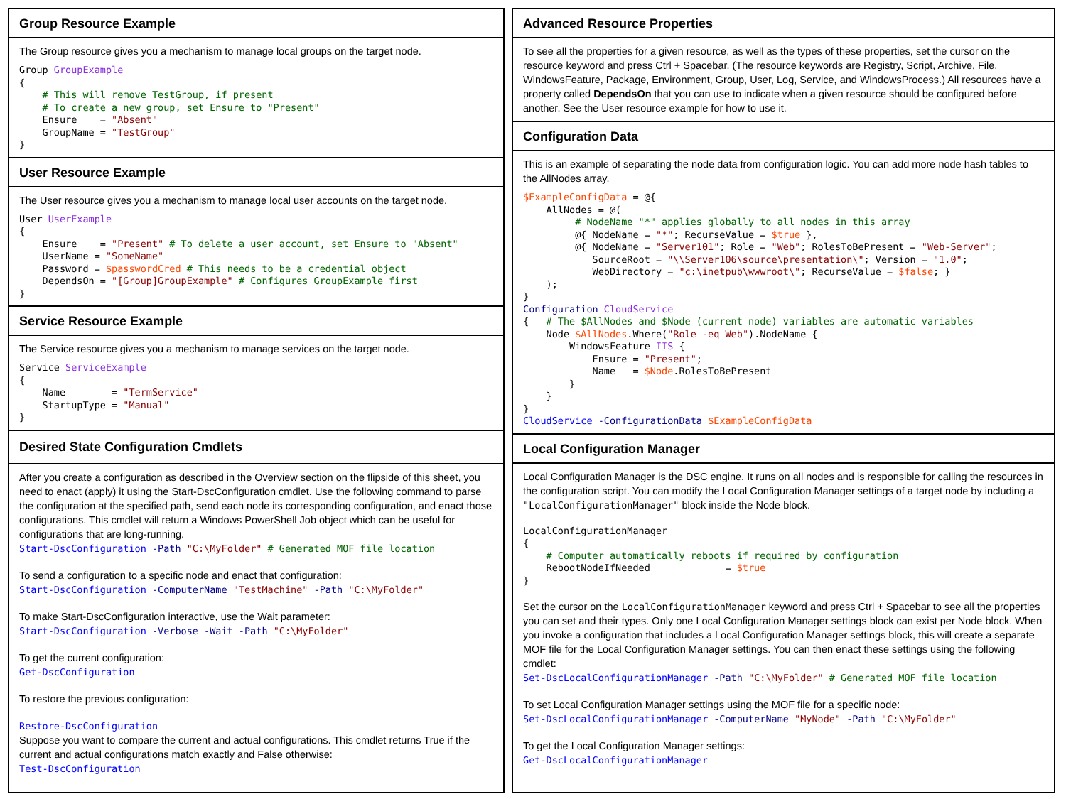Group Resource Example
The Group resource gives you a mechanism to manage local groups on the target node.
Group GroupExample
{
    # This will remove TestGroup, if present
    # To create a new group, set Ensure to "Present"
    Ensure    = "Absent"
    GroupName = "TestGroup"
}
User Resource Example
The User resource gives you a mechanism to manage local user accounts on the target node.
User UserExample
{
    Ensure    = "Present" # To delete a user account, set Ensure to "Absent"
    UserName = "SomeName"
    Password = $passwordCred # This needs to be a credential object
    DependsOn = "[Group]GroupExample" # Configures GroupExample first
}
Service Resource Example
The Service resource gives you a mechanism to manage services on the target node.
Service ServiceExample
{
    Name        = "TermService"
    StartupType = "Manual"
}
Desired State Configuration Cmdlets
After you create a configuration as described in the Overview section on the flipside of this sheet, you need to enact (apply) it using the Start-DscConfiguration cmdlet. Use the following command to parse the configuration at the specified path, send each node its corresponding configuration, and enact those configurations. This cmdlet will return a Windows PowerShell Job object which can be useful for configurations that are long-running.
Start-DscConfiguration -Path "C:\MyFolder" # Generated MOF file location
To send a configuration to a specific node and enact that configuration:
Start-DscConfiguration -ComputerName "TestMachine" -Path "C:\MyFolder"
To make Start-DscConfiguration interactive, use the Wait parameter:
Start-DscConfiguration -Verbose -Wait -Path "C:\MyFolder"
To get the current configuration:
Get-DscConfiguration
To restore the previous configuration:
Restore-DscConfiguration
Suppose you want to compare the current and actual configurations. This cmdlet returns True if the current and actual configurations match exactly and False otherwise:
Test-DscConfiguration
Advanced Resource Properties
To see all the properties for a given resource, as well as the types of these properties, set the cursor on the resource keyword and press Ctrl + Spacebar. (The resource keywords are Registry, Script, Archive, File, WindowsFeature, Package, Environment, Group, User, Log, Service, and WindowsProcess.) All resources have a property called DependsOn that you can use to indicate when a given resource should be configured before another. See the User resource example for how to use it.
Configuration Data
This is an example of separating the node data from configuration logic. You can add more node hash tables to the AllNodes array.
$ExampleConfigData = @{
    AllNodes = @(
         # NodeName "*" applies globally to all nodes in this array
         @{ NodeName = "*"; RecurseValue = $true },
         @{ NodeName = "Server101"; Role = "Web"; RolesToBePresent = "Web-Server";
            SourceRoot = "\\Server106\source\presentation\"; Version = "1.0";
            WebDirectory = "c:\inetpub\wwwroot\"; RecurseValue = $false; }
    );
}
Configuration CloudService
{   # The $AllNodes and $Node (current node) variables are automatic variables
    Node $AllNodes.Where("Role -eq Web").NodeName {
        WindowsFeature IIS {
            Ensure = "Present";
            Name   = $Node.RolesToBePresent
        }
    }
}
CloudService -ConfigurationData $ExampleConfigData
Local Configuration Manager
Local Configuration Manager is the DSC engine. It runs on all nodes and is responsible for calling the resources in the configuration script. You can modify the Local Configuration Manager settings of a target node by including a "LocalConfigurationManager" block inside the Node block.
LocalConfigurationManager
{
    # Computer automatically reboots if required by configuration
    RebootNodeIfNeeded             = $true
}
Set the cursor on the LocalConfigurationManager keyword and press Ctrl + Spacebar to see all the properties you can set and their types. Only one Local Configuration Manager settings block can exist per Node block. When you invoke a configuration that includes a Local Configuration Manager settings block, this will create a separate MOF file for the Local Configuration Manager settings. You can then enact these settings using the following cmdlet:
Set-DscLocalConfigurationManager -Path "C:\MyFolder" # Generated MOF file location
To set Local Configuration Manager settings using the MOF file for a specific node:
Set-DscLocalConfigurationManager -ComputerName "MyNode" -Path "C:\MyFolder"
To get the Local Configuration Manager settings:
Get-DscLocalConfigurationManager